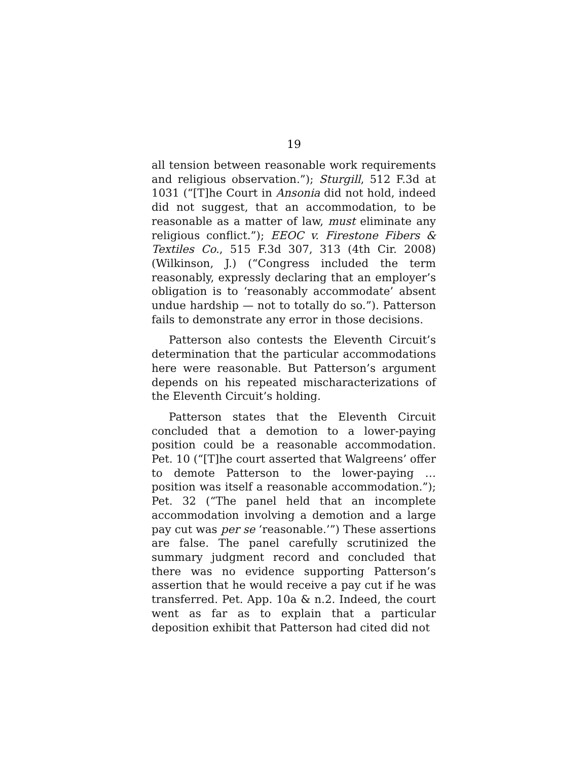19
all tension between reasonable work requirements and religious observation.”); Sturgill, 512 F.3d at 1031 (“[T]he Court in Ansonia did not hold, indeed did not suggest, that an accommodation, to be reasonable as a matter of law, must eliminate any religious conflict.”); EEOC v. Firestone Fibers & Textiles Co., 515 F.3d 307, 313 (4th Cir. 2008) (Wilkinson, J.) (“Congress included the term reasonably, expressly declaring that an employer’s obligation is to ‘reasonably accommodate’ absent undue hardship — not to totally do so.”). Patterson fails to demonstrate any error in those decisions.
Patterson also contests the Eleventh Circuit’s determination that the particular accommodations here were reasonable. But Patterson’s argument depends on his repeated mischaracterizations of the Eleventh Circuit’s holding.
Patterson states that the Eleventh Circuit concluded that a demotion to a lower-paying position could be a reasonable accommodation. Pet. 10 (“[T]he court asserted that Walgreens’ offer to demote Patterson to the lower-paying … position was itself a reasonable accommodation.”); Pet. 32 (“The panel held that an incomplete accommodation involving a demotion and a large pay cut was per se ‘reasonable.’”) These assertions are false. The panel carefully scrutinized the summary judgment record and concluded that there was no evidence supporting Patterson’s assertion that he would receive a pay cut if he was transferred. Pet. App. 10a & n.2. Indeed, the court went as far as to explain that a particular deposition exhibit that Patterson had cited did not